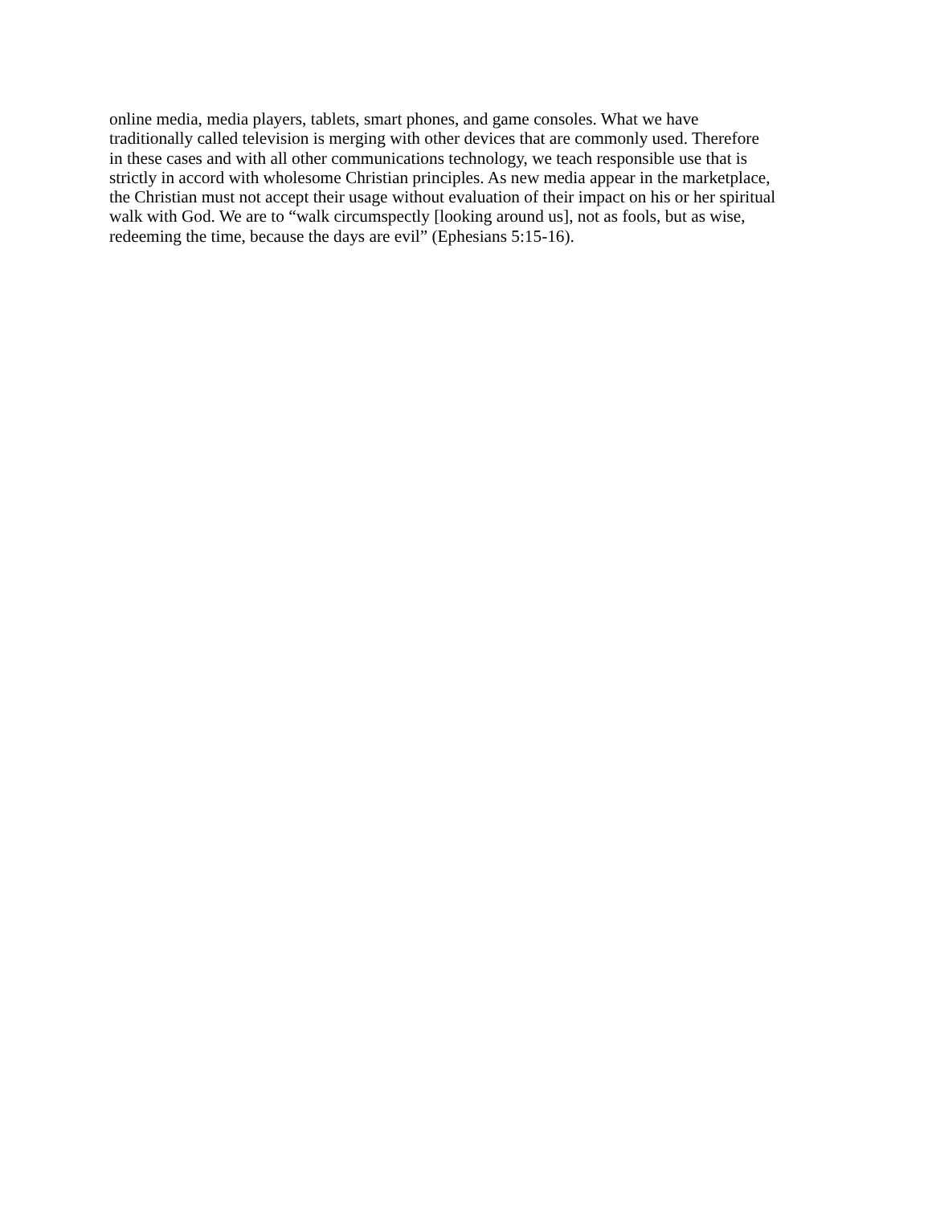online media, media players, tablets, smart phones, and game consoles. What we have
traditionally called television is merging with other devices that are commonly used. Therefore
in these cases and with all other communications technology, we teach responsible use that is
strictly in accord with wholesome Christian principles. As new media appear in the marketplace,
the Christian must not accept their usage without evaluation of their impact on his or her spiritual
walk with God. We are to “walk circumspectly [looking around us], not as fools, but as wise,
redeeming the time, because the days are evil” (Ephesians 5:15-16).